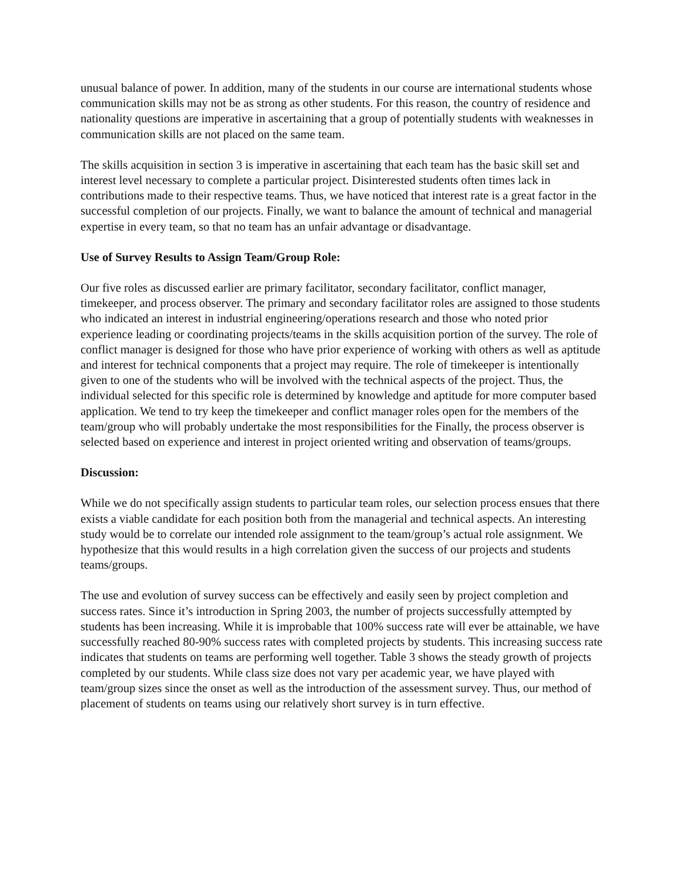unusual balance of power. In addition, many of the students in our course are international students whose communication skills may not be as strong as other students. For this reason, the country of residence and nationality questions are imperative in ascertaining that a group of potentially students with weaknesses in communication skills are not placed on the same team.
The skills acquisition in section 3 is imperative in ascertaining that each team has the basic skill set and interest level necessary to complete a particular project. Disinterested students often times lack in contributions made to their respective teams. Thus, we have noticed that interest rate is a great factor in the successful completion of our projects. Finally, we want to balance the amount of technical and managerial expertise in every team, so that no team has an unfair advantage or disadvantage.
Use of Survey Results to Assign Team/Group Role:
Our five roles as discussed earlier are primary facilitator, secondary facilitator, conflict manager, timekeeper, and process observer. The primary and secondary facilitator roles are assigned to those students who indicated an interest in industrial engineering/operations research and those who noted prior experience leading or coordinating projects/teams in the skills acquisition portion of the survey. The role of conflict manager is designed for those who have prior experience of working with others as well as aptitude and interest for technical components that a project may require. The role of timekeeper is intentionally given to one of the students who will be involved with the technical aspects of the project. Thus, the individual selected for this specific role is determined by knowledge and aptitude for more computer based application. We tend to try keep the timekeeper and conflict manager roles open for the members of the team/group who will probably undertake the most responsibilities for the Finally, the process observer is selected based on experience and interest in project oriented writing and observation of teams/groups.
Discussion:
While we do not specifically assign students to particular team roles, our selection process ensues that there exists a viable candidate for each position both from the managerial and technical aspects. An interesting study would be to correlate our intended role assignment to the team/group’s actual role assignment. We hypothesize that this would results in a high correlation given the success of our projects and students teams/groups.
The use and evolution of survey success can be effectively and easily seen by project completion and success rates. Since it’s introduction in Spring 2003, the number of projects successfully attempted by students has been increasing. While it is improbable that 100% success rate will ever be attainable, we have successfully reached 80-90% success rates with completed projects by students. This increasing success rate indicates that students on teams are performing well together. Table 3 shows the steady growth of projects completed by our students. While class size does not vary per academic year, we have played with team/group sizes since the onset as well as the introduction of the assessment survey. Thus, our method of placement of students on teams using our relatively short survey is in turn effective.